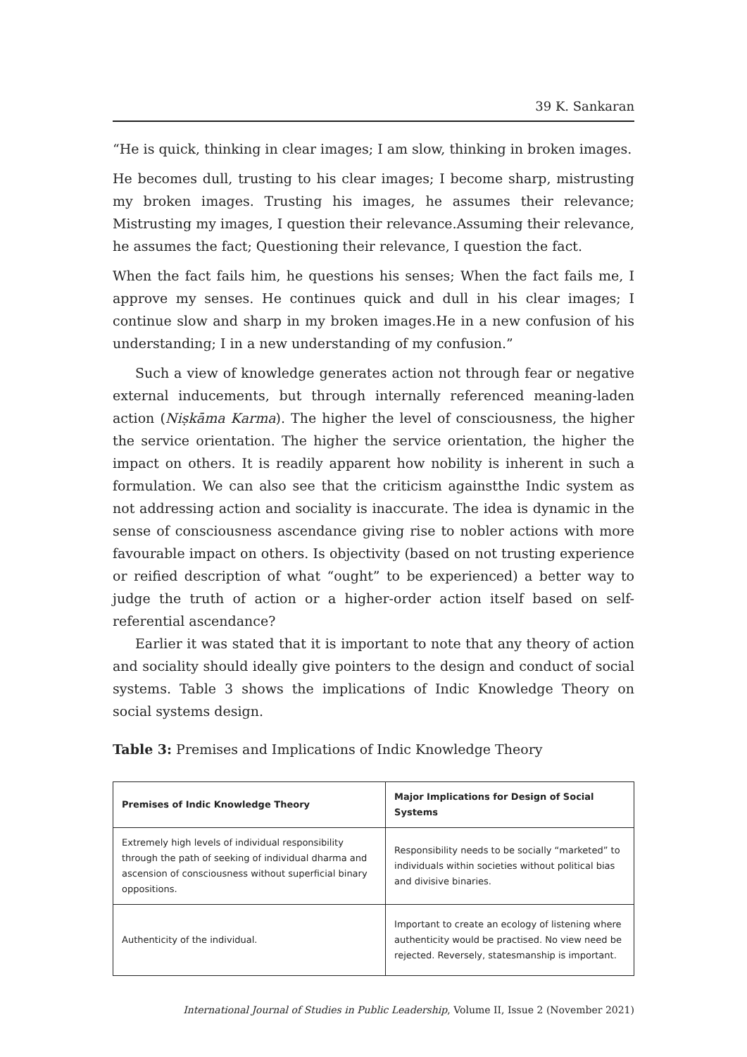39 K. Sankaran
“He is quick, thinking in clear images; I am slow, thinking in broken images.
He becomes dull, trusting to his clear images; I become sharp, mistrusting my broken images. Trusting his images, he assumes their relevance; Mistrusting my images, I question their relevance.Assuming their relevance, he assumes the fact; Questioning their relevance, I question the fact.
When the fact fails him, he questions his senses; When the fact fails me, I approve my senses. He continues quick and dull in his clear images; I continue slow and sharp in my broken images.He in a new confusion of his understanding; I in a new understanding of my confusion.”
Such a view of knowledge generates action not through fear or negative external inducements, but through internally referenced meaning-laden action (Niṣkāma Karma). The higher the level of consciousness, the higher the service orientation. The higher the service orientation, the higher the impact on others. It is readily apparent how nobility is inherent in such a formulation. We can also see that the criticism againstthe Indic system as not addressing action and sociality is inaccurate. The idea is dynamic in the sense of consciousness ascendance giving rise to nobler actions with more favourable impact on others. Is objectivity (based on not trusting experience or reified description of what “ought” to be experienced) a better way to judge the truth of action or a higher-order action itself based on self-referential ascendance?
Earlier it was stated that it is important to note that any theory of action and sociality should ideally give pointers to the design and conduct of social systems. Table 3 shows the implications of Indic Knowledge Theory on social systems design.
Table 3: Premises and Implications of Indic Knowledge Theory
| Premises of Indic Knowledge Theory | Major Implications for Design of Social Systems |
| --- | --- |
| Extremely high levels of individual responsibility through the path of seeking of individual dharma and ascension of consciousness without superficial binary oppositions. | Responsibility needs to be socially “marketed” to individuals within societies without political bias and divisive binaries. |
| Authenticity of the individual. | Important to create an ecology of listening where authenticity would be practised. No view need be rejected. Reversely, statesmanship is important. |
International Journal of Studies in Public Leadership, Volume II, Issue 2 (November 2021)